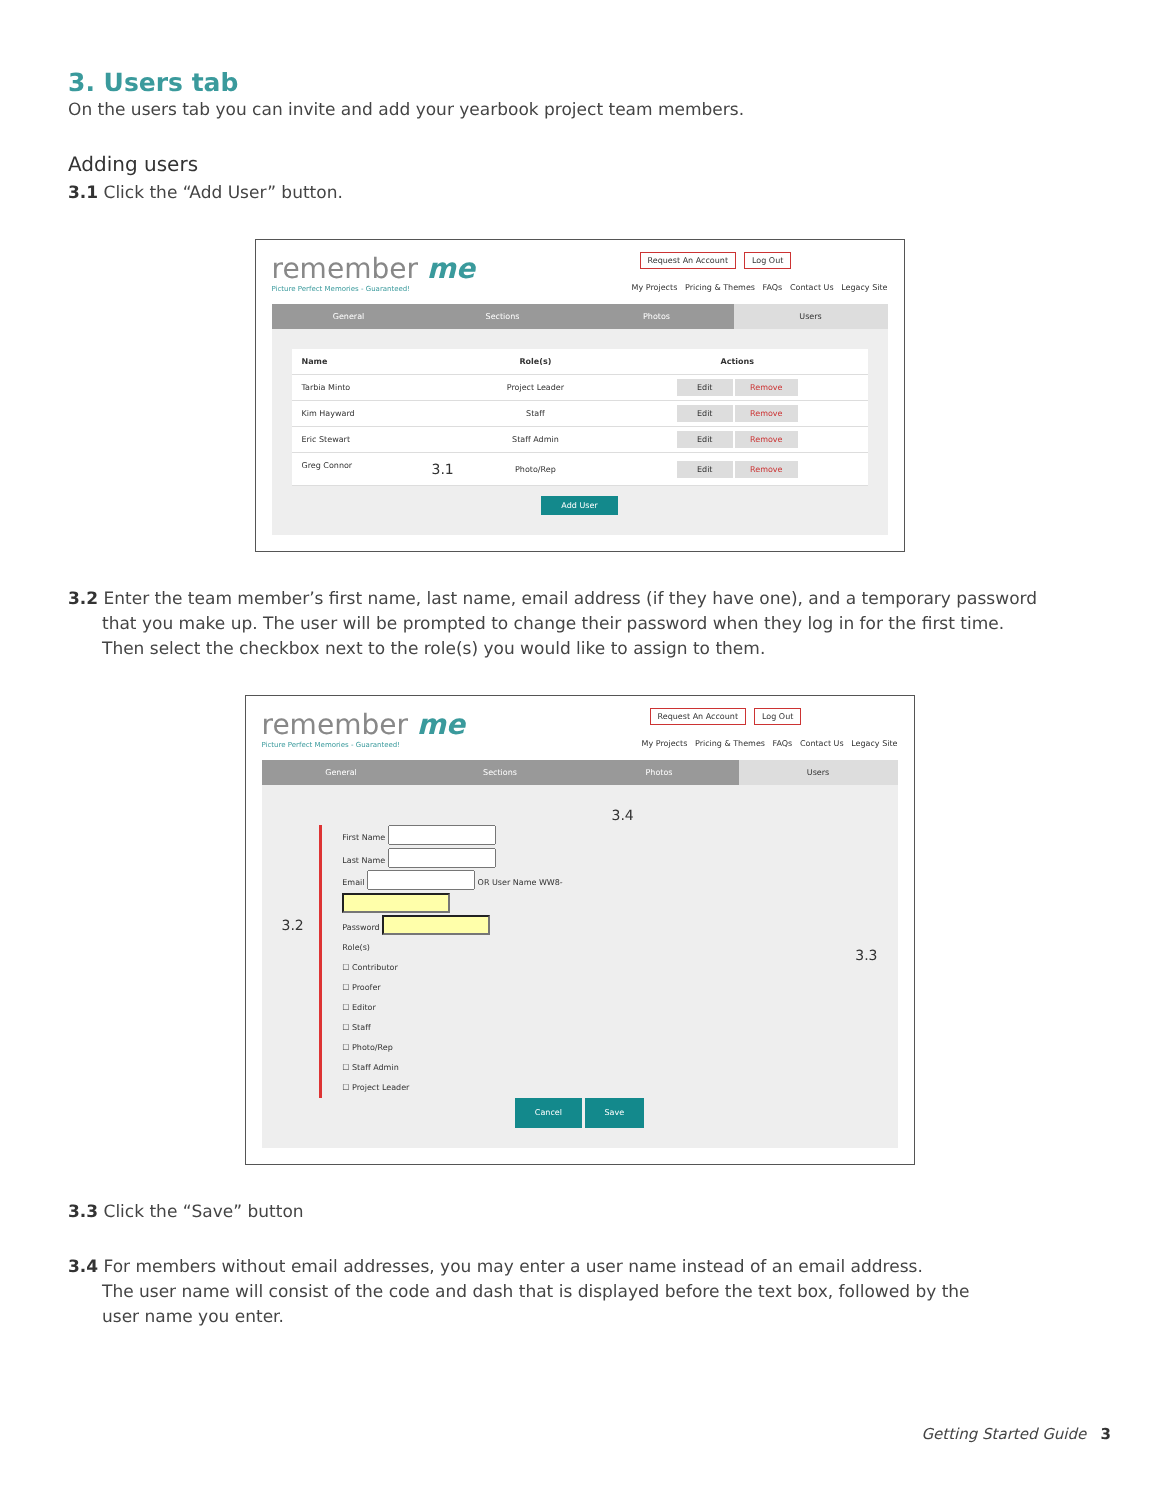3. Users tab
On the users tab you can invite and add your yearbook project team members.
Adding users
3.1 Click the “Add User” button.
remember me
Picture Perfect Memories - Guaranteed!
Request An Account Log Out
My Projects Pricing & Themes FAQs Contact Us Legacy Site
General Sections Photos Users
| Name | Role(s) | Actions |
| --- | --- | --- |
| Tarbia Minto | Project Leader | Edit Remove |
| Kim Hayward | Staff | Edit Remove |
| Eric Stewart | Staff Admin | Edit Remove |
| Greg Connor 3.1 | Photo/Rep | Edit Remove |
Add User
3.2 Enter the team member’s first name, last name, email address (if they have one), and a temporary password
that you make up. The user will be prompted to change their password when they log in for the first time.
Then select the checkbox next to the role(s) you would like to assign to them.
remember me
Picture Perfect Memories - Guaranteed!
Request An Account Log Out
My Projects Pricing & Themes FAQs Contact Us Legacy Site
General Sections Photos Users
3.4
3.2
First Name
Last Name
Email OR User Name WW8-
Password
Role(s)
☐ Contributor
☐ Proofer
☐ Editor
☐ Staff
☐ Photo/Rep
☐ Staff Admin
☐ Project Leader
3.3
Cancel Save
3.3 Click the “Save” button
3.4 For members without email addresses, you may enter a user name instead of an email address.
The user name will consist of the code and dash that is displayed before the text box, followed by the
user name you enter.
Getting Started Guide 3